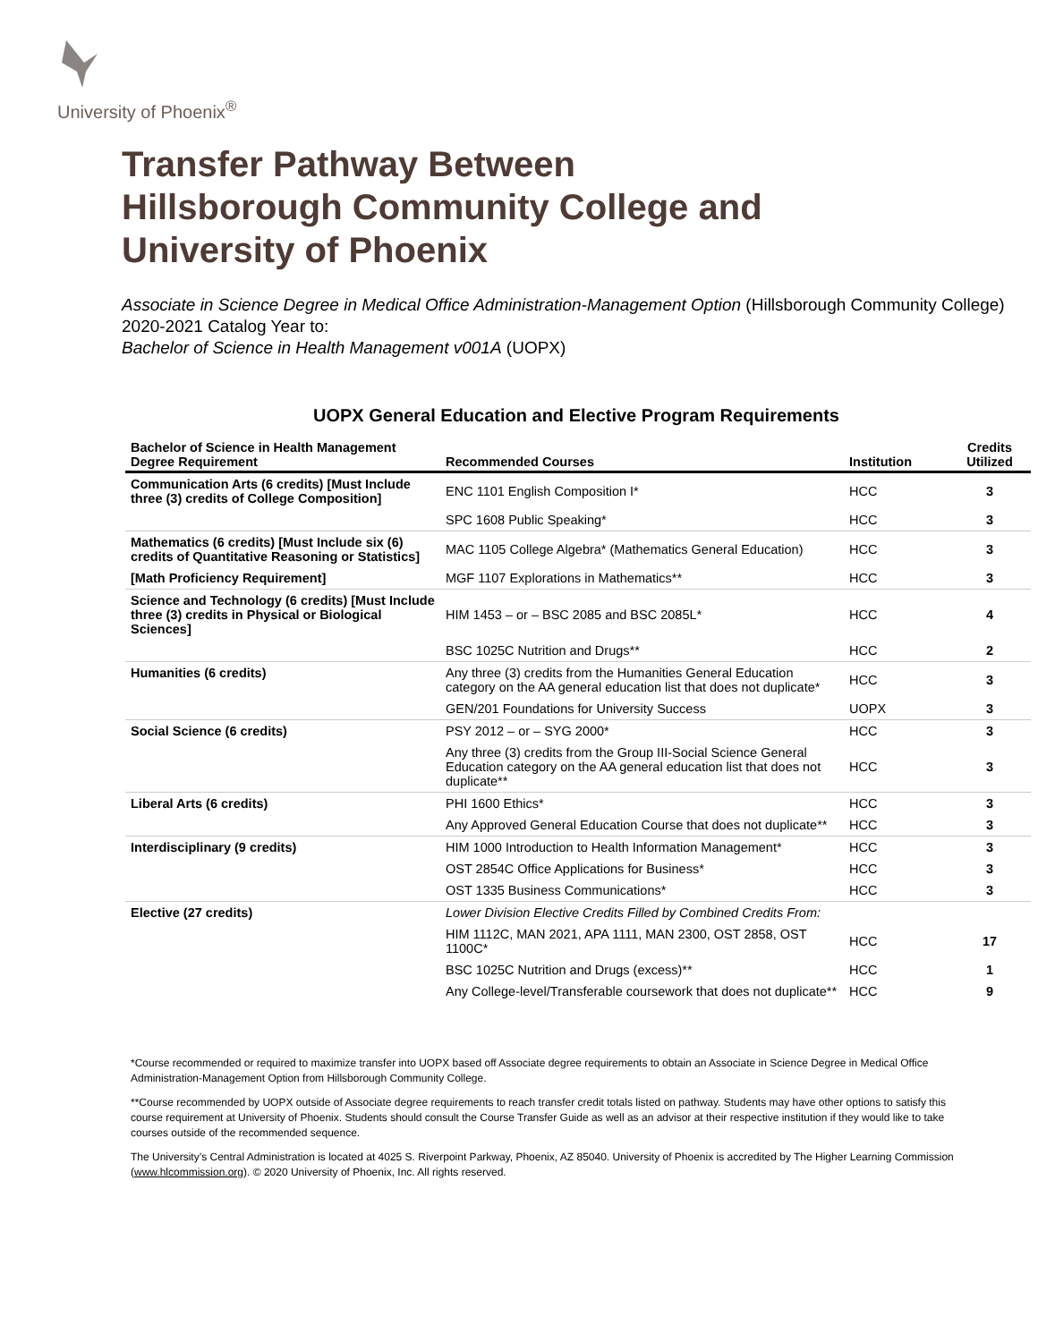University of Phoenix<sup>®</sup>
Transfer Pathway Between
Hillsborough Community College and
University of Phoenix
Associate in Science Degree in Medical Office Administration-Management Option (Hillsborough Community College)
2020-2021 Catalog Year to:
Bachelor of Science in Health Management v001A (UOPX)
UOPX General Education and Elective Program Requirements
| Bachelor of Science in Health Management Degree Requirement | Recommended Courses | Institution | Credits Utilized |
| --- | --- | --- | --- |
| Communication Arts (6 credits) [Must Include three (3) credits of College Composition] | ENC 1101 English Composition I* | HCC | 3 |
| | SPC 1608 Public Speaking* | HCC | 3 |
| Mathematics (6 credits) [Must Include six (6) credits of Quantitative Reasoning or Statistics] | MAC 1105 College Algebra* (Mathematics General Education) | HCC | 3 |
| [Math Proficiency Requirement] | MGF 1107 Explorations in Mathematics** | HCC | 3 |
| Science and Technology (6 credits) [Must Include three (3) credits in Physical or Biological Sciences] | HIM 1453 – or – BSC 2085 and BSC 2085L* | HCC | 4 |
| | BSC 1025C Nutrition and Drugs** | HCC | 2 |
| Humanities (6 credits) | Any three (3) credits from the Humanities General Education category on the AA general education list that does not duplicate* | HCC | 3 |
| | GEN/201 Foundations for University Success | UOPX | 3 |
| Social Science (6 credits) | PSY 2012 – or – SYG 2000* | HCC | 3 |
| | Any three (3) credits from the Group III-Social Science General Education category on the AA general education list that does not duplicate** | HCC | 3 |
| Liberal Arts (6 credits) | PHI 1600 Ethics* | HCC | 3 |
| | Any Approved General Education Course that does not duplicate** | HCC | 3 |
| Interdisciplinary (9 credits) | HIM 1000 Introduction to Health Information Management* | HCC | 3 |
| | OST 2854C Office Applications for Business* | HCC | 3 |
| | OST 1335 Business Communications* | HCC | 3 |
| Elective (27 credits) | Lower Division Elective Credits Filled by Combined Credits From: | | |
| | HIM 1112C, MAN 2021, APA 1111, MAN 2300, OST 2858, OST 1100C* | HCC | 17 |
| | BSC 1025C Nutrition and Drugs (excess)** | HCC | 1 |
| | Any College-level/Transferable coursework that does not duplicate** | HCC | 9 |
*Course recommended or required to maximize transfer into UOPX based off Associate degree requirements to obtain an Associate in Science Degree in Medical Office Administration-Management Option from Hillsborough Community College.
**Course recommended by UOPX outside of Associate degree requirements to reach transfer credit totals listed on pathway. Students may have other options to satisfy this course requirement at University of Phoenix. Students should consult the Course Transfer Guide as well as an advisor at their respective institution if they would like to take courses outside of the recommended sequence.
The University’s Central Administration is located at 4025 S. Riverpoint Parkway, Phoenix, AZ 85040. University of Phoenix is accredited by The Higher Learning Commission (www.hlcommission.org). © 2020 University of Phoenix, Inc. All rights reserved.